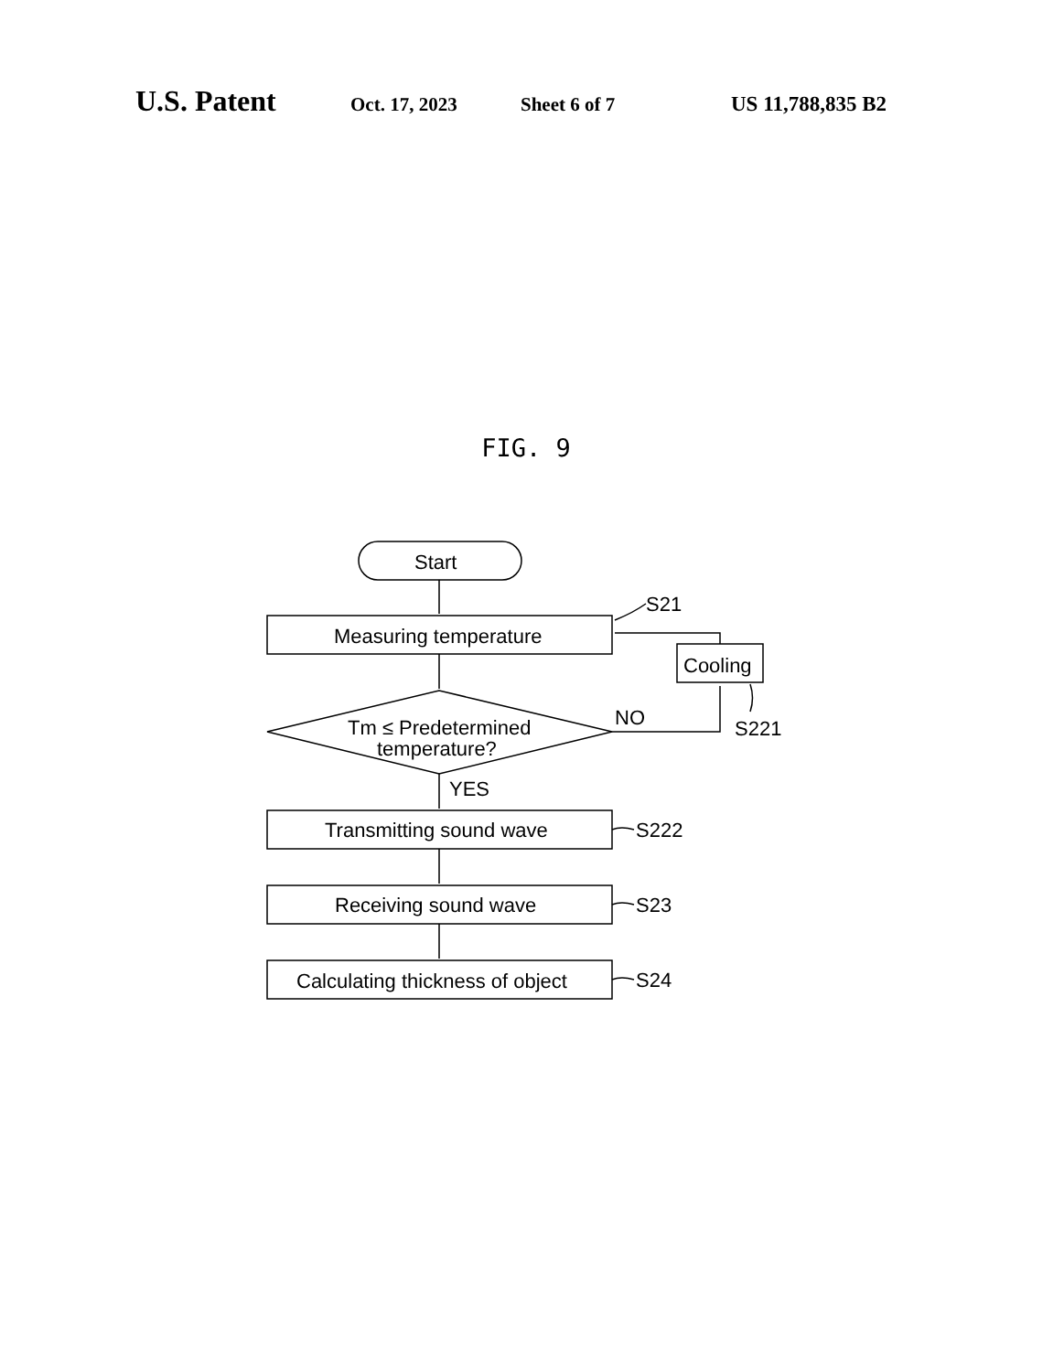U.S. Patent Oct. 17, 2023 Sheet 6 of 7 US 11,788,835 B2
FIG. 9
Start
Measuring temperature
S21
Cooling
Tm ≤ Predetermined
temperature?
NO
S221
YES
Transmitting sound wave
S222
Receiving sound wave
S23
Calculating thickness of object
S24